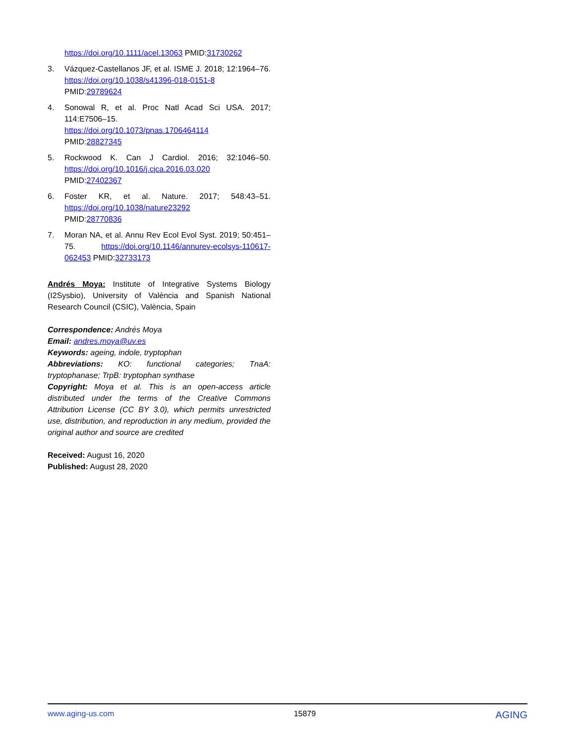https://doi.org/10.1111/acel.13063 PMID:31730262
3. Vázquez-Castellanos JF, et al. ISME J. 2018; 12:1964–76. https://doi.org/10.1038/s41396-018-0151-8 PMID:29789624
4. Sonowal R, et al. Proc Natl Acad Sci USA. 2017; 114:E7506–15.
https://doi.org/10.1073/pnas.1706464114
PMID:28827345
5. Rockwood K. Can J Cardiol. 2016; 32:1046–50. https://doi.org/10.1016/j.cjca.2016.03.020
PMID:27402367
6. Foster KR, et al. Nature. 2017; 548:43–51. https://doi.org/10.1038/nature23292
PMID:28770836
7. Moran NA, et al. Annu Rev Ecol Evol Syst. 2019; 50:451–75. https://doi.org/10.1146/annurev-ecolsys-110617-062453 PMID:32733173
Andrés Moya: Institute of Integrative Systems Biology (I2Sysbio), University of València and Spanish National Research Council (CSIC), València, Spain
Correspondence: Andrés Moya
Email: andres.moya@uv.es
Keywords: ageing, indole, tryptophan
Abbreviations: KO: functional categories; TnaA: tryptophanase; TrpB: tryptophan synthase
Copyright: Moya et al. This is an open-access article distributed under the terms of the Creative Commons Attribution License (CC BY 3.0), which permits unrestricted use, distribution, and reproduction in any medium, provided the original author and source are credited
Received: August 16, 2020
Published: August 28, 2020
www.aging-us.com 15879 AGING